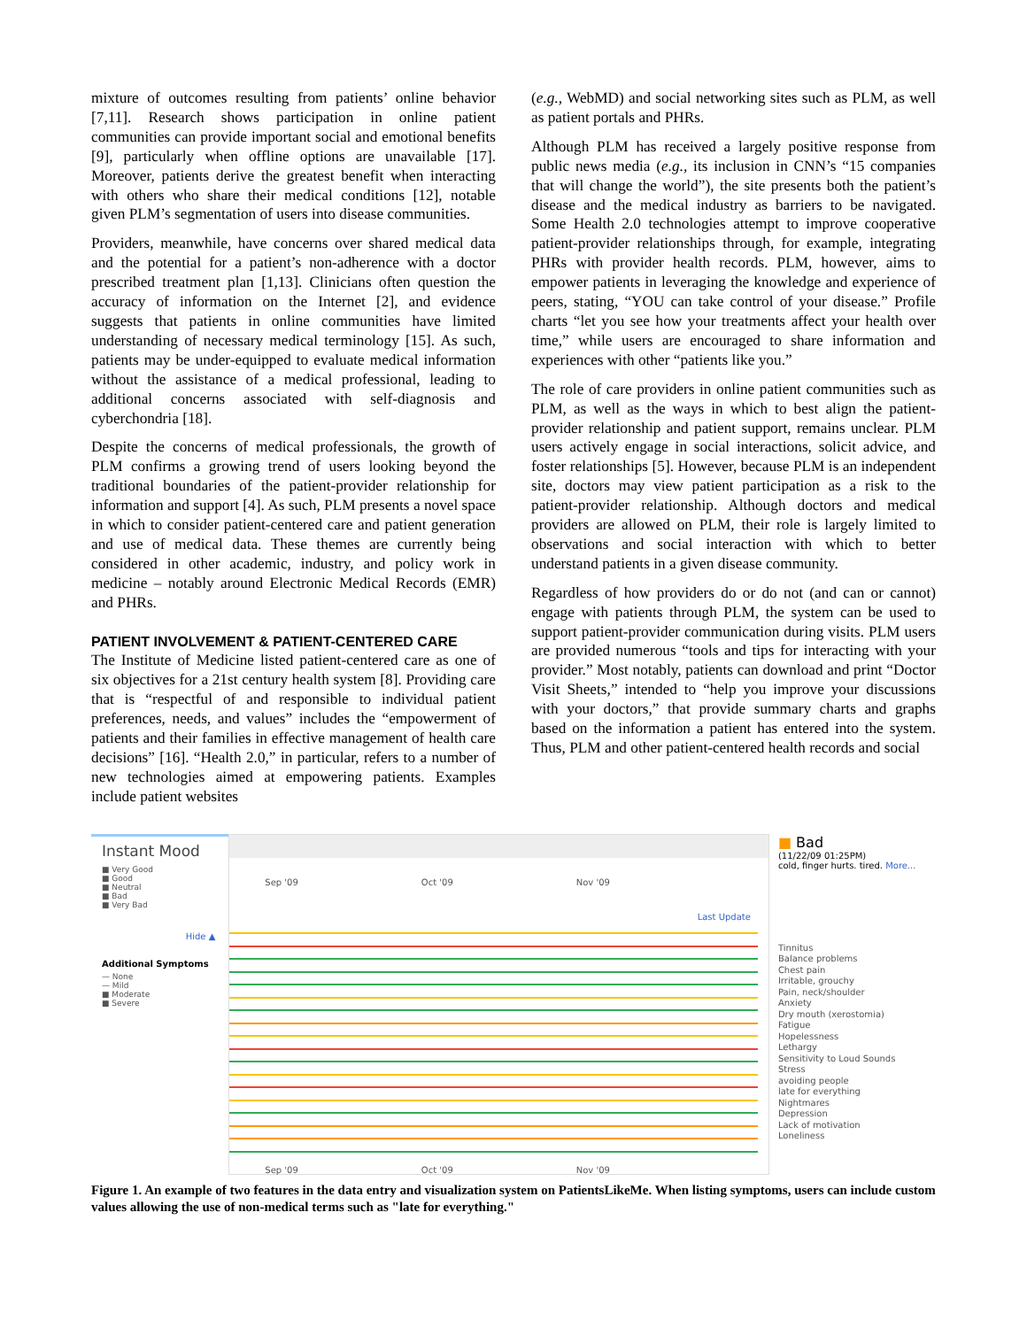mixture of outcomes resulting from patients’ online behavior [7,11]. Research shows participation in online patient communities can provide important social and emotional benefits [9], particularly when offline options are unavailable [17]. Moreover, patients derive the greatest benefit when interacting with others who share their medical conditions [12], notable given PLM’s segmentation of users into disease communities.
Providers, meanwhile, have concerns over shared medical data and the potential for a patient’s non-adherence with a doctor prescribed treatment plan [1,13]. Clinicians often question the accuracy of information on the Internet [2], and evidence suggests that patients in online communities have limited understanding of necessary medical terminology [15]. As such, patients may be under-equipped to evaluate medical information without the assistance of a medical professional, leading to additional concerns associated with self-diagnosis and cyberchondria [18].
Despite the concerns of medical professionals, the growth of PLM confirms a growing trend of users looking beyond the traditional boundaries of the patient-provider relationship for information and support [4]. As such, PLM presents a novel space in which to consider patient-centered care and patient generation and use of medical data. These themes are currently being considered in other academic, industry, and policy work in medicine – notably around Electronic Medical Records (EMR) and PHRs.
PATIENT INVOLVEMENT & PATIENT-CENTERED CARE
The Institute of Medicine listed patient-centered care as one of six objectives for a 21st century health system [8]. Providing care that is “respectful of and responsible to individual patient preferences, needs, and values” includes the “empowerment of patients and their families in effective management of health care decisions” [16]. “Health 2.0,” in particular, refers to a number of new technologies aimed at empowering patients. Examples include patient websites
(e.g., WebMD) and social networking sites such as PLM, as well as patient portals and PHRs.
Although PLM has received a largely positive response from public news media (e.g., its inclusion in CNN’s “15 companies that will change the world”), the site presents both the patient’s disease and the medical industry as barriers to be navigated. Some Health 2.0 technologies attempt to improve cooperative patient-provider relationships through, for example, integrating PHRs with provider health records. PLM, however, aims to empower patients in leveraging the knowledge and experience of peers, stating, “YOU can take control of your disease.” Profile charts “let you see how your treatments affect your health over time,” while users are encouraged to share information and experiences with other “patients like you.”
The role of care providers in online patient communities such as PLM, as well as the ways in which to best align the patient-provider relationship and patient support, remains unclear. PLM users actively engage in social interactions, solicit advice, and foster relationships [5]. However, because PLM is an independent site, doctors may view patient participation as a risk to the patient-provider relationship. Although doctors and medical providers are allowed on PLM, their role is largely limited to observations and social interaction with which to better understand patients in a given disease community.
Regardless of how providers do or do not (and can or cannot) engage with patients through PLM, the system can be used to support patient-provider communication during visits. PLM users are provided numerous “tools and tips for interacting with your provider.” Most notably, patients can download and print “Doctor Visit Sheets,” intended to “help you improve your discussions with your doctors,” that provide summary charts and graphs based on the information a patient has entered into the system. Thus, PLM and other patient-centered health records and social
Instant Mood
■ Very Good
■ Good
■ Neutral
■ Bad
■ Very Bad
Hide ▲
Additional Symptoms
— None
— Mild
■ Moderate
■ Severe
Sep '09 Oct '09 Nov '09
Last Update
Sep '09 Oct '09 Nov '09
■ Bad
(11/22/09 01:25PM)
cold, finger hurts. tired. More...
Tinnitus
Balance problems
Chest pain
Irritable, grouchy
Pain, neck/shoulder
Anxiety
Dry mouth (xerostomia)
Fatigue
Hopelessness
Lethargy
Sensitivity to Loud Sounds
Stress
avoiding people
late for everything
Nightmares
Depression
Lack of motivation
Loneliness
Figure 1. An example of two features in the data entry and visualization system on PatientsLikeMe. When listing symptoms, users can include custom values allowing the use of non-medical terms such as "late for everything."